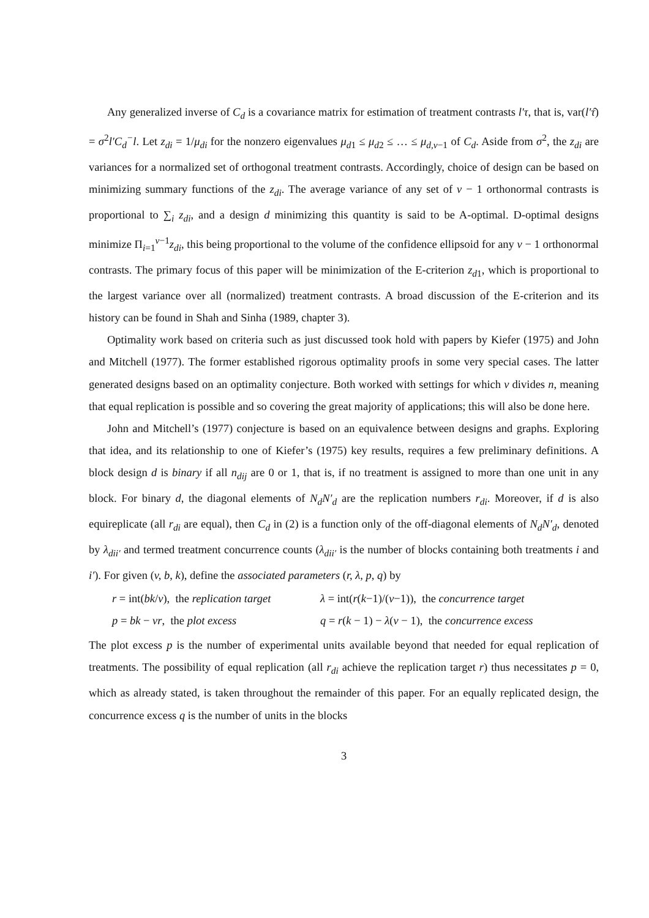Any generalized inverse of C<sub>d</sub> is a covariance matrix for estimation of treatment contrasts l′τ, that is, var(l′τ̂) = σ<sup>2</sup>l′C<sub>d</sub><sup>−</sup>l. Let z<sub>di</sub> = 1/μ<sub>di</sub> for the nonzero eigenvalues μ<sub>d1</sub> ≤ μ<sub>d2</sub> ≤ … ≤ μ<sub>d,v−1</sub> of C<sub>d</sub>. Aside from σ<sup>2</sup>, the z<sub>di</sub> are variances for a normalized set of orthogonal treatment contrasts. Accordingly, choice of design can be based on minimizing summary functions of the z<sub>di</sub>. The average variance of any set of v − 1 orthonormal contrasts is proportional to ∑<sub>i</sub> z<sub>di</sub>, and a design d minimizing this quantity is said to be A-optimal. D-optimal designs minimize Π<sub>i=1</sub><sup>v−1</sup>z<sub>di</sub>, this being proportional to the volume of the confidence ellipsoid for any v − 1 orthonormal contrasts. The primary focus of this paper will be minimization of the E-criterion z<sub>d1</sub>, which is proportional to the largest variance over all (normalized) treatment contrasts. A broad discussion of the E-criterion and its history can be found in Shah and Sinha (1989, chapter 3).
Optimality work based on criteria such as just discussed took hold with papers by Kiefer (1975) and John and Mitchell (1977). The former established rigorous optimality proofs in some very special cases. The latter generated designs based on an optimality conjecture. Both worked with settings for which v divides n, meaning that equal replication is possible and so covering the great majority of applications; this will also be done here.
John and Mitchell’s (1977) conjecture is based on an equivalence between designs and graphs. Exploring that idea, and its relationship to one of Kiefer’s (1975) key results, requires a few preliminary definitions. A block design d is binary if all n<sub>dij</sub> are 0 or 1, that is, if no treatment is assigned to more than one unit in any block. For binary d, the diagonal elements of N<sub>d</sub>N′<sub>d</sub> are the replication numbers r<sub>di</sub>. Moreover, if d is also equireplicate (all r<sub>di</sub> are equal), then C<sub>d</sub> in (2) is a function only of the off-diagonal elements of N<sub>d</sub>N′<sub>d</sub>, denoted by λ<sub>dii′</sub> and termed treatment concurrence counts (λ<sub>dii′</sub> is the number of blocks containing both treatments i and i′). For given (v, b, k), define the associated parameters (r, λ, p, q) by
r = int(bk/v), the replication target
λ = int(r(k−1)/(v−1)), the concurrence target
p = bk − vr, the plot excess
q = r(k − 1) − λ(v − 1), the concurrence excess
The plot excess p is the number of experimental units available beyond that needed for equal replication of treatments. The possibility of equal replication (all r<sub>di</sub> achieve the replication target r) thus necessitates p = 0, which as already stated, is taken throughout the remainder of this paper. For an equally replicated design, the concurrence excess q is the number of units in the blocks
3